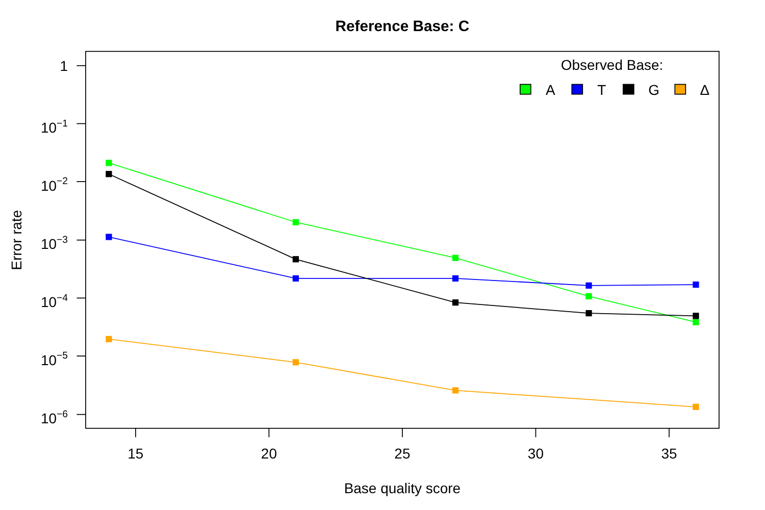Reference Base: C
1
10−1
10−2
10−3
10−4
10−5
10−6
15
20
25
30
35
Base quality score
Error rate
Observed Base:
A
T
G
Δ